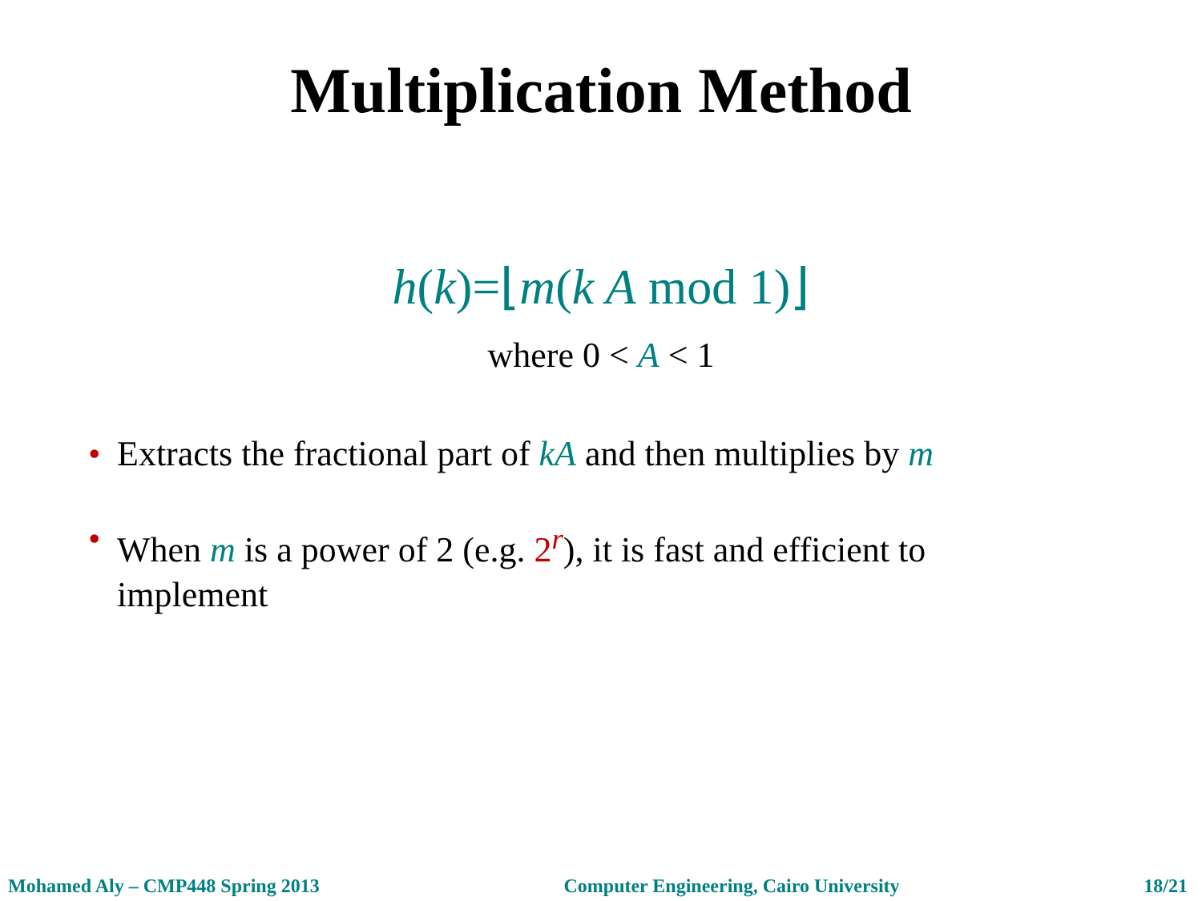Multiplication Method
h(k)=⌊m(k A mod 1)⌋
where 0 < A < 1
• Extracts the fractional part of kA and then multiplies by m
• When m is a power of 2 (e.g. 2<sup>r</sup>), it is fast and efficient to implement
Mohamed Aly – CMP448 Spring 2013 Computer Engineering, Cairo University 18/21